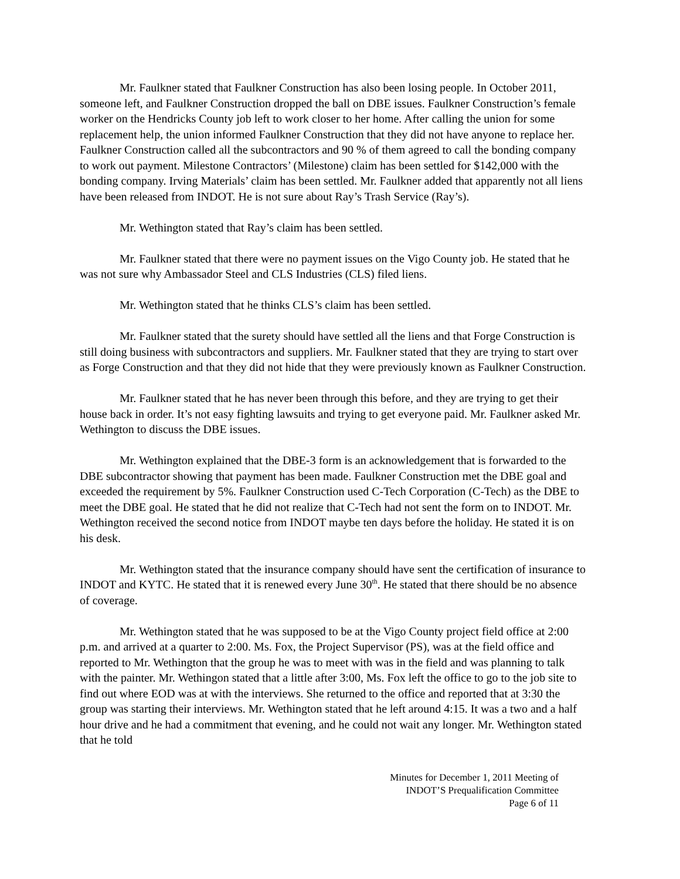Mr. Faulkner stated that Faulkner Construction has also been losing people. In October 2011, someone left, and Faulkner Construction dropped the ball on DBE issues. Faulkner Construction’s female worker on the Hendricks County job left to work closer to her home. After calling the union for some replacement help, the union informed Faulkner Construction that they did not have anyone to replace her. Faulkner Construction called all the subcontractors and 90 % of them agreed to call the bonding company to work out payment. Milestone Contractors’ (Milestone) claim has been settled for $142,000 with the bonding company. Irving Materials’ claim has been settled. Mr. Faulkner added that apparently not all liens have been released from INDOT. He is not sure about Ray’s Trash Service (Ray’s).
Mr. Wethington stated that Ray’s claim has been settled.
Mr. Faulkner stated that there were no payment issues on the Vigo County job. He stated that he was not sure why Ambassador Steel and CLS Industries (CLS) filed liens.
Mr. Wethington stated that he thinks CLS’s claim has been settled.
Mr. Faulkner stated that the surety should have settled all the liens and that Forge Construction is still doing business with subcontractors and suppliers. Mr. Faulkner stated that they are trying to start over as Forge Construction and that they did not hide that they were previously known as Faulkner Construction.
Mr. Faulkner stated that he has never been through this before, and they are trying to get their house back in order. It’s not easy fighting lawsuits and trying to get everyone paid. Mr. Faulkner asked Mr. Wethington to discuss the DBE issues.
Mr. Wethington explained that the DBE-3 form is an acknowledgement that is forwarded to the DBE subcontractor showing that payment has been made. Faulkner Construction met the DBE goal and exceeded the requirement by 5%. Faulkner Construction used C-Tech Corporation (C-Tech) as the DBE to meet the DBE goal. He stated that he did not realize that C-Tech had not sent the form on to INDOT. Mr. Wethington received the second notice from INDOT maybe ten days before the holiday. He stated it is on his desk.
Mr. Wethington stated that the insurance company should have sent the certification of insurance to INDOT and KYTC. He stated that it is renewed every June 30<sup>th</sup>. He stated that there should be no absence of coverage.
Mr. Wethington stated that he was supposed to be at the Vigo County project field office at 2:00 p.m. and arrived at a quarter to 2:00. Ms. Fox, the Project Supervisor (PS), was at the field office and reported to Mr. Wethington that the group he was to meet with was in the field and was planning to talk with the painter. Mr. Wethingon stated that a little after 3:00, Ms. Fox left the office to go to the job site to find out where EOD was at with the interviews. She returned to the office and reported that at 3:30 the group was starting their interviews. Mr. Wethington stated that he left around 4:15. It was a two and a half hour drive and he had a commitment that evening, and he could not wait any longer. Mr. Wethington stated that he told
Minutes for December 1, 2011 Meeting of
INDOT’S Prequalification Committee
Page 6 of 11